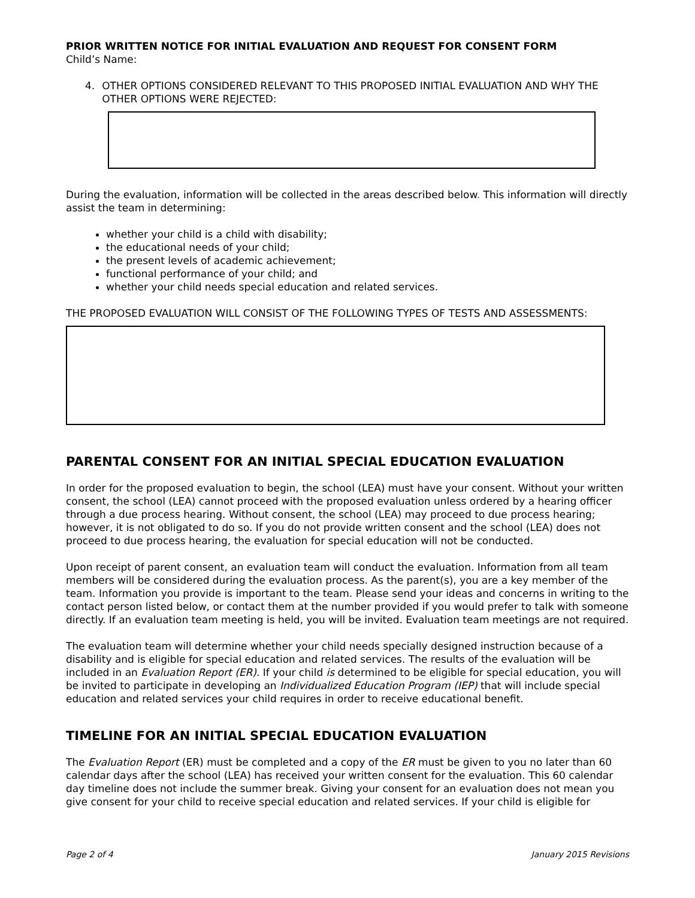PRIOR WRITTEN NOTICE FOR INITIAL EVALUATION AND REQUEST FOR CONSENT FORM
Child’s Name:
4. OTHER OPTIONS CONSIDERED RELEVANT TO THIS PROPOSED INITIAL EVALUATION AND WHY THE OTHER OPTIONS WERE REJECTED:
During the evaluation, information will be collected in the areas described below. This information will directly assist the team in determining:
whether your child is a child with disability;
the educational needs of your child;
the present levels of academic achievement;
functional performance of your child; and
whether your child needs special education and related services.
THE PROPOSED EVALUATION WILL CONSIST OF THE FOLLOWING TYPES OF TESTS AND ASSESSMENTS:
PARENTAL CONSENT FOR AN INITIAL SPECIAL EDUCATION EVALUATION
In order for the proposed evaluation to begin, the school (LEA) must have your consent. Without your written consent, the school (LEA) cannot proceed with the proposed evaluation unless ordered by a hearing officer through a due process hearing. Without consent, the school (LEA) may proceed to due process hearing; however, it is not obligated to do so. If you do not provide written consent and the school (LEA) does not proceed to due process hearing, the evaluation for special education will not be conducted.
Upon receipt of parent consent, an evaluation team will conduct the evaluation. Information from all team members will be considered during the evaluation process. As the parent(s), you are a key member of the team. Information you provide is important to the team. Please send your ideas and concerns in writing to the contact person listed below, or contact them at the number provided if you would prefer to talk with someone directly. If an evaluation team meeting is held, you will be invited. Evaluation team meetings are not required.
The evaluation team will determine whether your child needs specially designed instruction because of a disability and is eligible for special education and related services. The results of the evaluation will be included in an Evaluation Report (ER). If your child is determined to be eligible for special education, you will be invited to participate in developing an Individualized Education Program (IEP) that will include special education and related services your child requires in order to receive educational benefit.
TIMELINE FOR AN INITIAL SPECIAL EDUCATION EVALUATION
The Evaluation Report (ER) must be completed and a copy of the ER must be given to you no later than 60 calendar days after the school (LEA) has received your written consent for the evaluation. This 60 calendar day timeline does not include the summer break. Giving your consent for an evaluation does not mean you give consent for your child to receive special education and related services. If your child is eligible for
Page 2 of 4 January 2015 Revisions